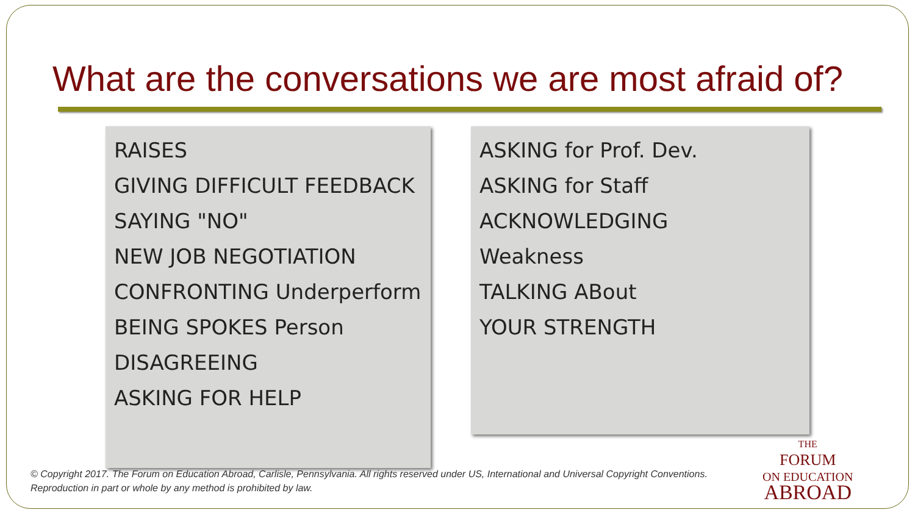What are the conversations we are most afraid of?
RAISES
GIVING DIFFICULT FEEDBACK
SAYING "NO"
NEW JOB NEGOTIATION
CONFRONTING Underperform
BEING SPOKES Person
DISAGREEING
ASKING FOR HELP
ASKING for Prof. Dev.
ASKING for Staff
ACKNOWLEDGING
Weakness
TALKING ABout
YOUR STRENGTH
© Copyright 2017. The Forum on Education Abroad, Carlisle, Pennsylvania. All rights reserved under US, International and Universal Copyright Conventions. Reproduction in part or whole by any method is prohibited by law.
THE
FORUM
ON EDUCATION
ABROAD